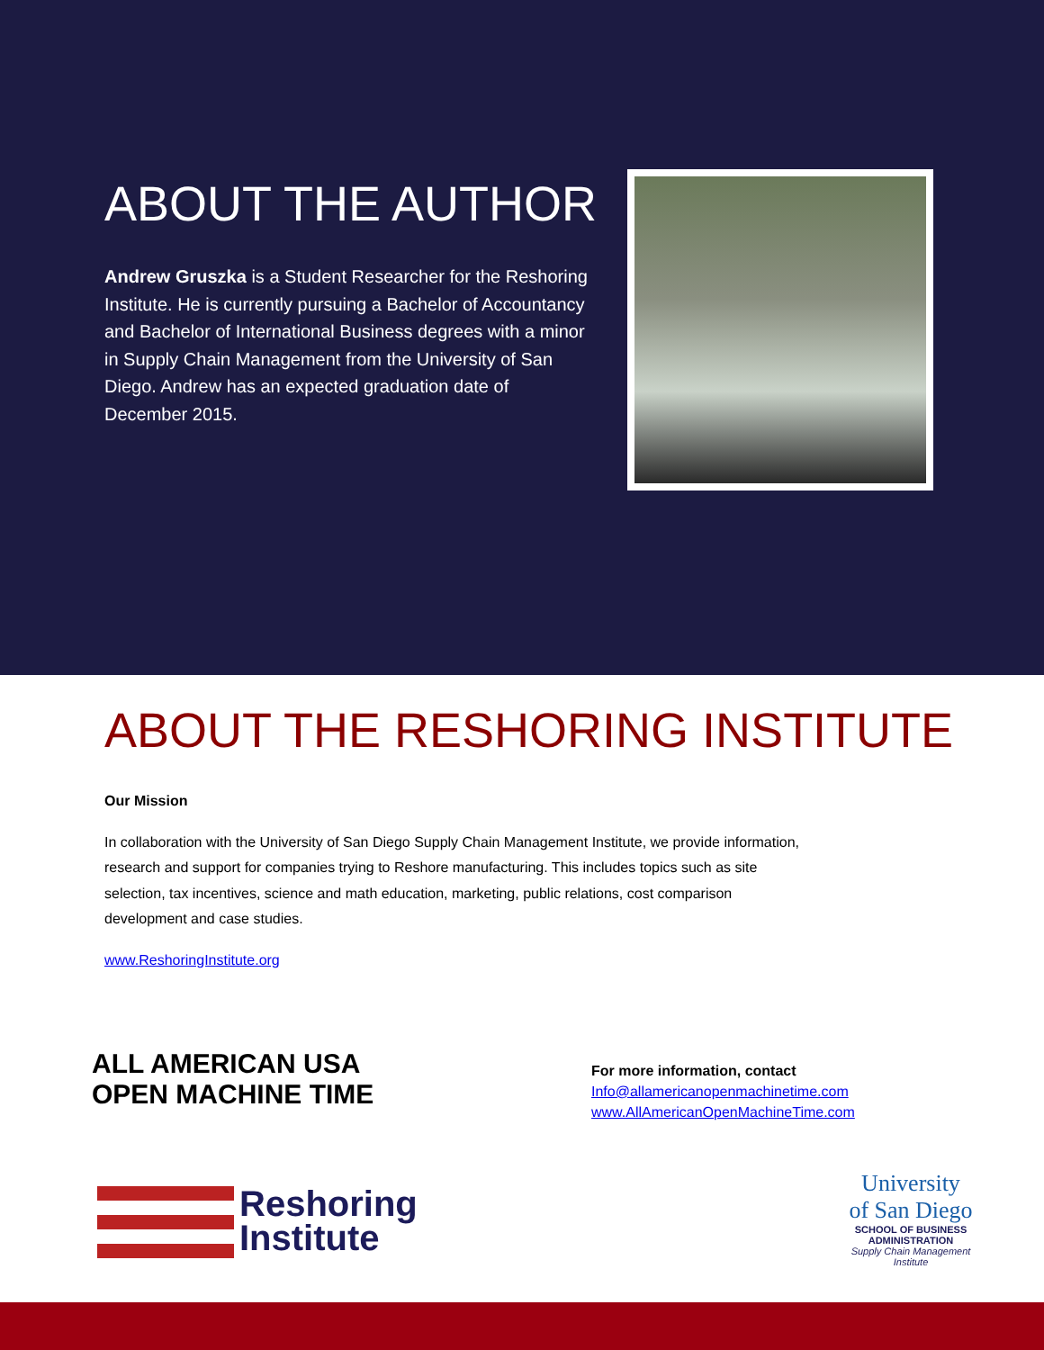ABOUT THE AUTHOR
Andrew Gruszka is a Student Researcher for the Reshoring Institute. He is currently pursuing a Bachelor of Accountancy and Bachelor of International Business degrees with a minor in Supply Chain Management from the University of San Diego. Andrew has an expected graduation date of December 2015.
ABOUT THE RESHORING INSTITUTE
Our Mission
In collaboration with the University of San Diego Supply Chain Management Institute, we provide information, research and support for companies trying to Reshore manufacturing. This includes topics such as site selection, tax incentives, science and math education, marketing, public relations, cost comparison development and case studies.
www.ReshoringInstitute.org
ALL AMERICAN USA
OPEN MACHINE TIME
For more information, contact
Info@allamericanopenmachinetime.com
www.AllAmericanOpenMachineTime.com
Reshoring
Institute
University
of San Diego
SCHOOL OF BUSINESS
ADMINISTRATION
Supply Chain Management Institute